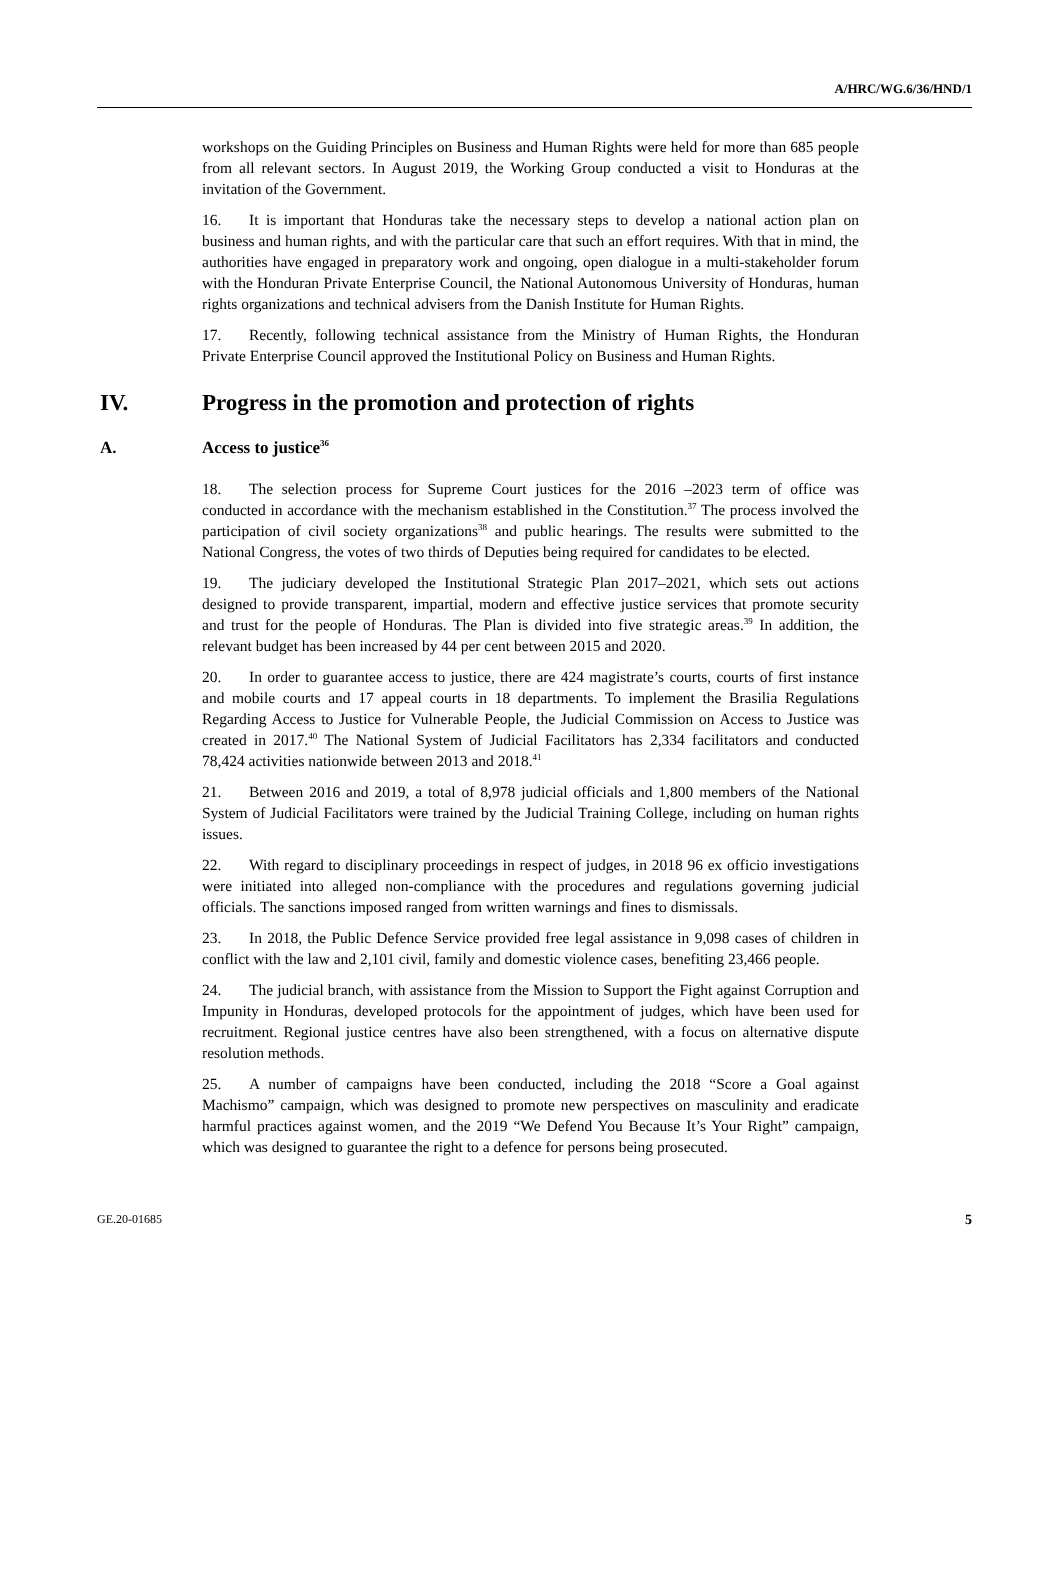A/HRC/WG.6/36/HND/1
workshops on the Guiding Principles on Business and Human Rights were held for more than 685 people from all relevant sectors. In August 2019, the Working Group conducted a visit to Honduras at the invitation of the Government.
16. It is important that Honduras take the necessary steps to develop a national action plan on business and human rights, and with the particular care that such an effort requires. With that in mind, the authorities have engaged in preparatory work and ongoing, open dialogue in a multi-stakeholder forum with the Honduran Private Enterprise Council, the National Autonomous University of Honduras, human rights organizations and technical advisers from the Danish Institute for Human Rights.
17. Recently, following technical assistance from the Ministry of Human Rights, the Honduran Private Enterprise Council approved the Institutional Policy on Business and Human Rights.
IV. Progress in the promotion and protection of rights
A. Access to justice<sup>36</sup>
18. The selection process for Supreme Court justices for the 2016 –2023 term of office was conducted in accordance with the mechanism established in the Constitution.<sup>37</sup> The process involved the participation of civil society organizations<sup>38</sup> and public hearings. The results were submitted to the National Congress, the votes of two thirds of Deputies being required for candidates to be elected.
19. The judiciary developed the Institutional Strategic Plan 2017–2021, which sets out actions designed to provide transparent, impartial, modern and effective justice services that promote security and trust for the people of Honduras. The Plan is divided into five strategic areas.<sup>39</sup> In addition, the relevant budget has been increased by 44 per cent between 2015 and 2020.
20. In order to guarantee access to justice, there are 424 magistrate’s courts, courts of first instance and mobile courts and 17 appeal courts in 18 departments. To implement the Brasilia Regulations Regarding Access to Justice for Vulnerable People, the Judicial Commission on Access to Justice was created in 2017.<sup>40</sup> The National System of Judicial Facilitators has 2,334 facilitators and conducted 78,424 activities nationwide between 2013 and 2018.<sup>41</sup>
21. Between 2016 and 2019, a total of 8,978 judicial officials and 1,800 members of the National System of Judicial Facilitators were trained by the Judicial Training College, including on human rights issues.
22. With regard to disciplinary proceedings in respect of judges, in 2018 96 ex officio investigations were initiated into alleged non-compliance with the procedures and regulations governing judicial officials. The sanctions imposed ranged from written warnings and fines to dismissals.
23. In 2018, the Public Defence Service provided free legal assistance in 9,098 cases of children in conflict with the law and 2,101 civil, family and domestic violence cases, benefiting 23,466 people.
24. The judicial branch, with assistance from the Mission to Support the Fight against Corruption and Impunity in Honduras, developed protocols for the appointment of judges, which have been used for recruitment. Regional justice centres have also been strengthened, with a focus on alternative dispute resolution methods.
25. A number of campaigns have been conducted, including the 2018 “Score a Goal against Machismo” campaign, which was designed to promote new perspectives on masculinity and eradicate harmful practices against women, and the 2019 “We Defend You Because It’s Your Right” campaign, which was designed to guarantee the right to a defence for persons being prosecuted.
GE.20-01685 5